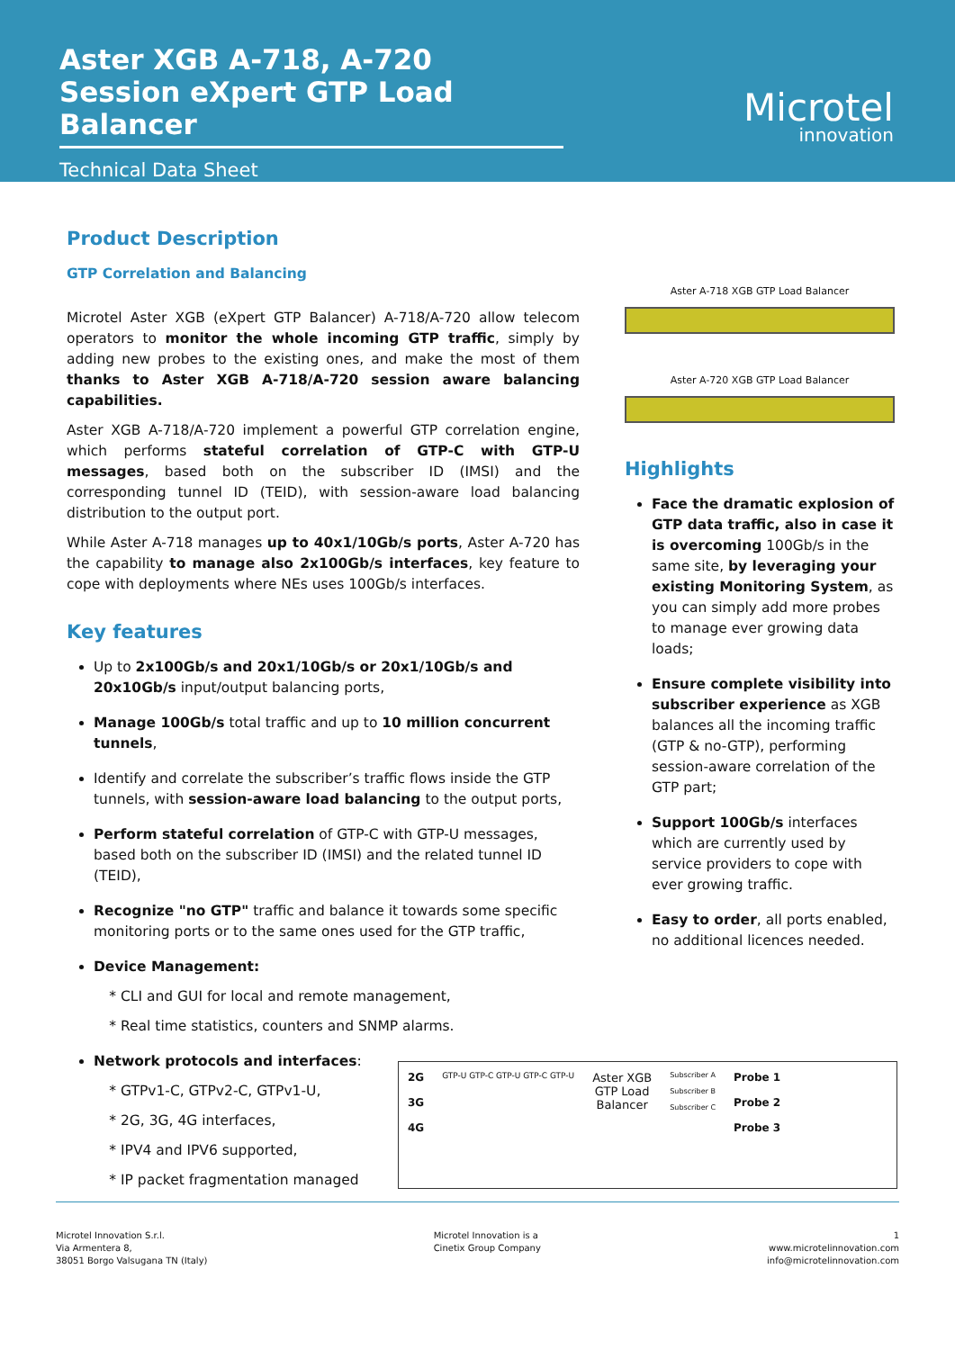Aster XGB A-718, A-720
Session eXpert GTP Load Balancer
Technical Data Sheet
Microtel
innovation
Product Description
GTP Correlation and Balancing
Microtel Aster XGB (eXpert GTP Balancer) A-718/A-720 allow telecom operators to monitor the whole incoming GTP traffic, simply by adding new probes to the existing ones, and make the most of them thanks to Aster XGB A-718/A-720 session aware balancing capabilities.
Aster XGB A-718/A-720 implement a powerful GTP correlation engine, which performs stateful correlation of GTP-C with GTP-U messages, based both on the subscriber ID (IMSI) and the corresponding tunnel ID (TEID), with session-aware load balancing distribution to the output port.
While Aster A-718 manages up to 40x1/10Gb/s ports, Aster A-720 has the capability to manage also 2x100Gb/s interfaces, key feature to cope with deployments where NEs uses 100Gb/s interfaces.
Key features
Up to 2x100Gb/s and 20x1/10Gb/s or 20x1/10Gb/s and 20x10Gb/s input/output balancing ports,
Manage 100Gb/s total traffic and up to 10 million concurrent tunnels,
Identify and correlate the subscriber’s traffic flows inside the GTP tunnels, with session-aware load balancing to the output ports,
Perform stateful correlation of GTP-C with GTP-U messages, based both on the subscriber ID (IMSI) and the related tunnel ID (TEID),
Recognize "no GTP" traffic and balance it towards some specific monitoring ports or to the same ones used for the GTP traffic,
Device Management:
CLI and GUI for local and remote management,
Real time statistics, counters and SNMP alarms.
Network protocols and interfaces:
GTPv1-C, GTPv2-C, GTPv1-U,
2G, 3G, 4G interfaces,
IPV4 and IPV6 supported,
IP packet fragmentation managed
Aster A-718 XGB GTP Load Balancer
Aster A-720 XGB GTP Load Balancer
Highlights
Face the dramatic explosion of GTP data traffic, also in case it is overcoming 100Gb/s in the same site, by leveraging your existing Monitoring System, as you can simply add more probes to manage ever growing data loads;
Ensure complete visibility into subscriber experience as XGB balances all the incoming traffic (GTP & no-GTP), performing session-aware correlation of the GTP part;
Support 100Gb/s interfaces which are currently used by service providers to cope with ever growing traffic.
Easy to order, all ports enabled, no additional licences needed.
2G
3G
4G
GTP-U GTP-C GTP-U GTP-C GTP-U
Aster XGB
GTP Load
Balancer
Subscriber A
Subscriber B
Subscriber C
Probe 1
Probe 2
Probe 3
Microtel Innovation S.r.l.
Via Armentera 8,
38051 Borgo Valsugana TN (Italy)
Microtel Innovation is a
Cinetix Group Company
1
www.microtelinnovation.com
info@microtelinnovation.com